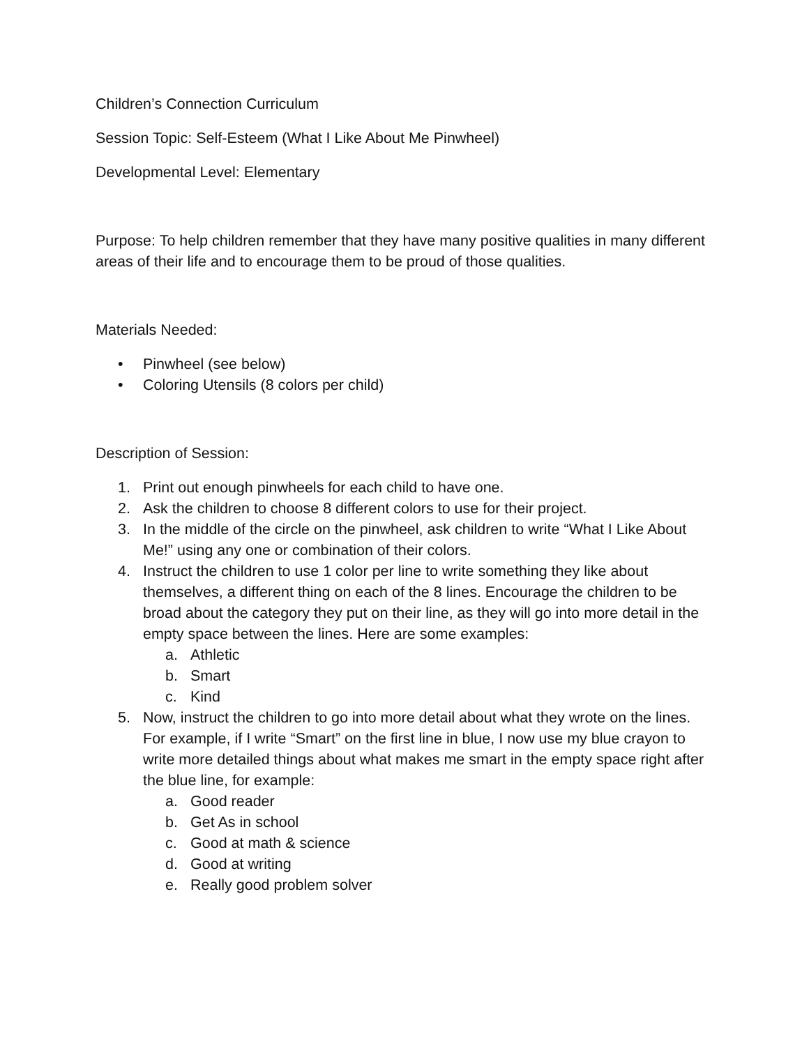Children’s Connection Curriculum
Session Topic: Self-Esteem (What I Like About Me Pinwheel)
Developmental Level: Elementary
Purpose: To help children remember that they have many positive qualities in many different areas of their life and to encourage them to be proud of those qualities.
Materials Needed:
• Pinwheel (see below)
• Coloring Utensils (8 colors per child)
Description of Session:
1. Print out enough pinwheels for each child to have one.
2. Ask the children to choose 8 different colors to use for their project.
3. In the middle of the circle on the pinwheel, ask children to write “What I Like About Me!” using any one or combination of their colors.
4. Instruct the children to use 1 color per line to write something they like about themselves, a different thing on each of the 8 lines. Encourage the children to be broad about the category they put on their line, as they will go into more detail in the empty space between the lines. Here are some examples:
a. Athletic
b. Smart
c. Kind
5. Now, instruct the children to go into more detail about what they wrote on the lines. For example, if I write “Smart” on the first line in blue, I now use my blue crayon to write more detailed things about what makes me smart in the empty space right after the blue line, for example:
a. Good reader
b. Get As in school
c. Good at math & science
d. Good at writing
e. Really good problem solver